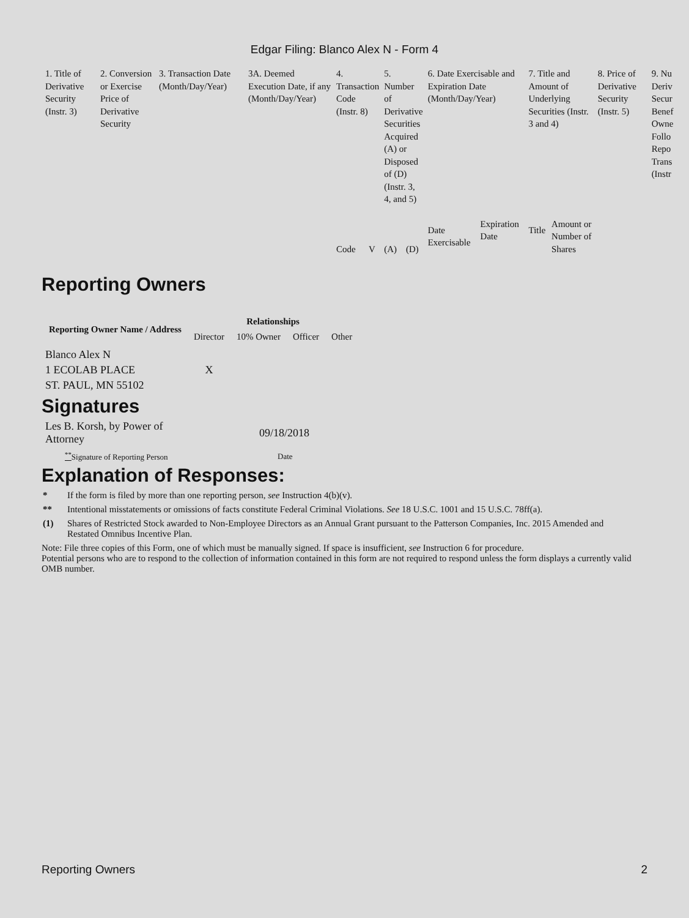Edgar Filing: Blanco Alex N - Form 4
| 1. Title of Derivative Security (Instr. 3) | 2. Conversion or Exercise Price of Derivative Security | 3. Transaction Date (Month/Day/Year) | 3A. Deemed Execution Date, if any (Month/Day/Year) | 4. Transaction Code (Instr. 8) | | 5. Number of Derivative Securities Acquired (A) or Disposed of (D) (Instr. 3, 4, and 5) | | 6. Date Exercisable and Expiration Date (Month/Day/Year) | | 7. Title and Amount of Underlying Securities (Instr. 3 and 4) | | 8. Price of Derivative Security (Instr. 5) | 9. Nu Deriv Secur Benef Owne Follo Repo Trans (Instr |
| | | | | Code | V | (A) | (D) | Date Exercisable | Expiration Date | Title | Amount or Number of Shares | | |
Reporting Owners
| Reporting Owner Name / Address | Relationships | | | |
| --- | --- | --- | --- | --- |
| | Director | 10% Owner | Officer | Other |
| Blanco Alex N 1 ECOLAB PLACE ST. PAUL, MN 55102 | X | | | |
Signatures
| Les B. Korsh, by Power of Attorney | 09/18/2018 |
| <sup>**</sup> Signature of Reporting Person | Date |
Explanation of Responses:
* If the form is filed by more than one reporting person, see Instruction 4(b)(v).
** Intentional misstatements or omissions of facts constitute Federal Criminal Violations. See 18 U.S.C. 1001 and 15 U.S.C. 78ff(a).
(1) Shares of Restricted Stock awarded to Non-Employee Directors as an Annual Grant pursuant to the Patterson Companies, Inc. 2015 Amended and Restated Omnibus Incentive Plan.
Note: File three copies of this Form, one of which must be manually signed. If space is insufficient, see Instruction 6 for procedure.
Potential persons who are to respond to the collection of information contained in this form are not required to respond unless the form displays a currently valid OMB number.
Reporting Owners 2